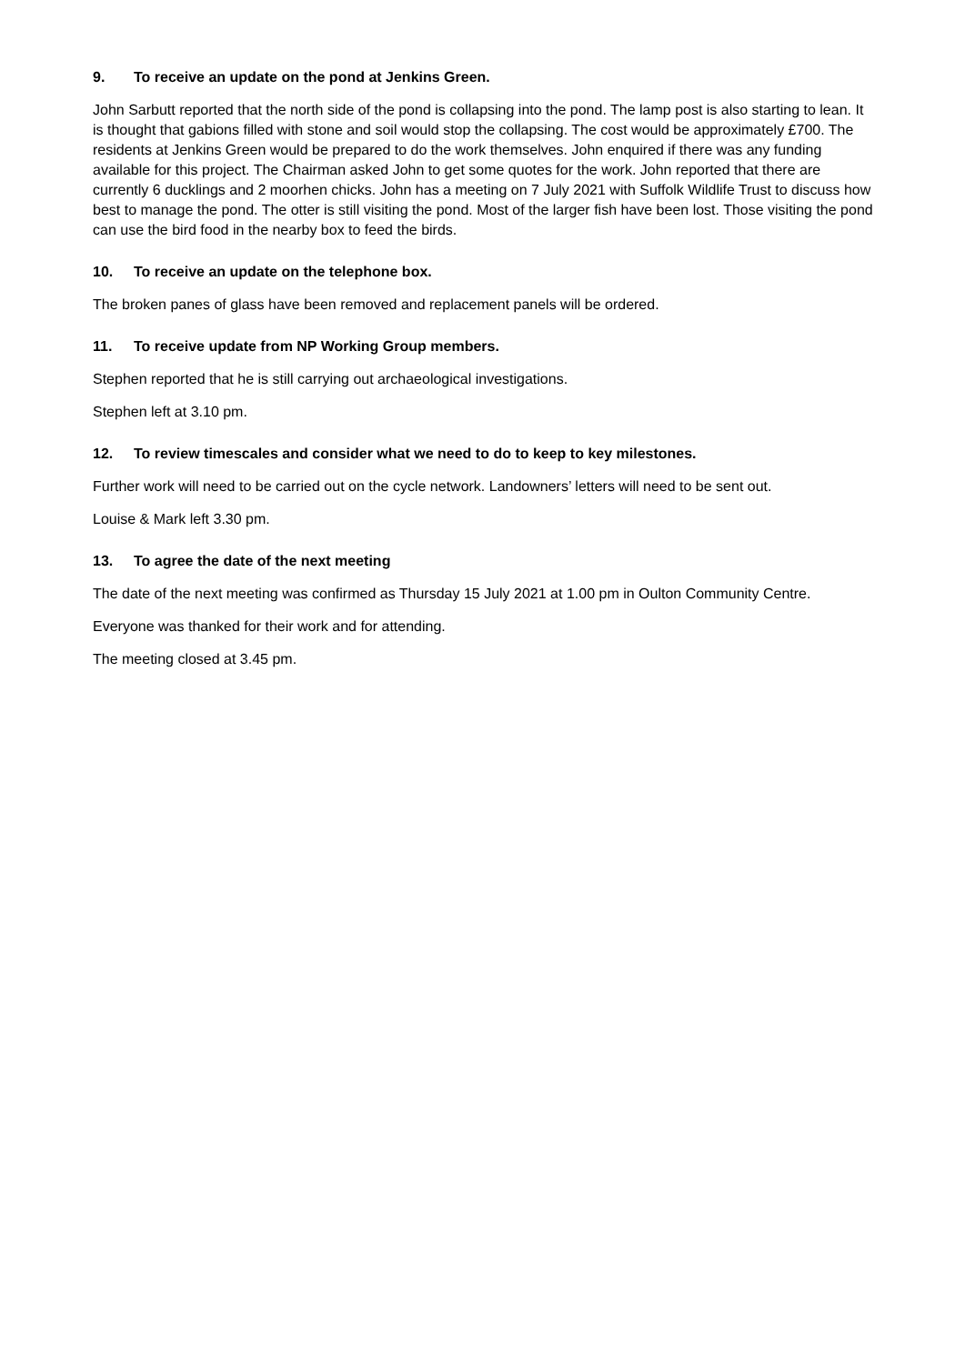9. To receive an update on the pond at Jenkins Green.
John Sarbutt reported that the north side of the pond is collapsing into the pond. The lamp post is also starting to lean. It is thought that gabions filled with stone and soil would stop the collapsing. The cost would be approximately £700. The residents at Jenkins Green would be prepared to do the work themselves. John enquired if there was any funding available for this project. The Chairman asked John to get some quotes for the work. John reported that there are currently 6 ducklings and 2 moorhen chicks. John has a meeting on 7 July 2021 with Suffolk Wildlife Trust to discuss how best to manage the pond. The otter is still visiting the pond. Most of the larger fish have been lost. Those visiting the pond can use the bird food in the nearby box to feed the birds.
10. To receive an update on the telephone box.
The broken panes of glass have been removed and replacement panels will be ordered.
11. To receive update from NP Working Group members.
Stephen reported that he is still carrying out archaeological investigations.
Stephen left at 3.10 pm.
12. To review timescales and consider what we need to do to keep to key milestones.
Further work will need to be carried out on the cycle network. Landowners’ letters will need to be sent out.
Louise & Mark left 3.30 pm.
13. To agree the date of the next meeting
The date of the next meeting was confirmed as Thursday 15 July 2021 at 1.00 pm in Oulton Community Centre.
Everyone was thanked for their work and for attending.
The meeting closed at 3.45 pm.